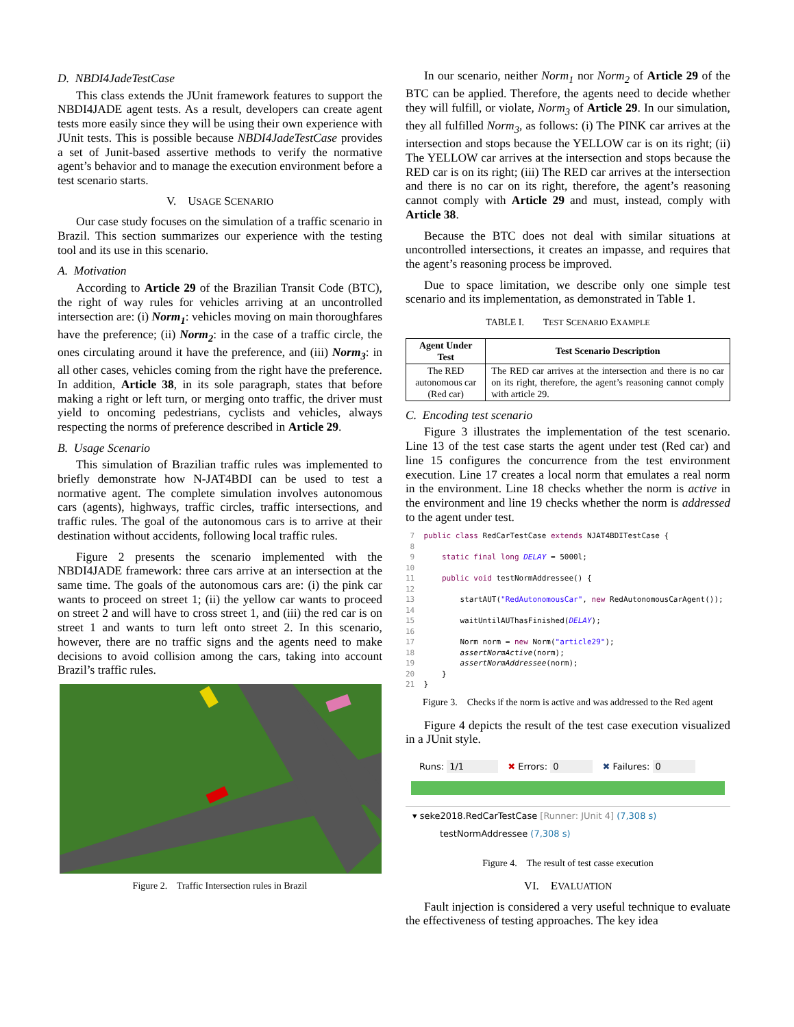D. NBDI4JadeTestCase
This class extends the JUnit framework features to support the NBDI4JADE agent tests. As a result, developers can create agent tests more easily since they will be using their own experience with JUnit tests. This is possible because NBDI4JadeTestCase provides a set of Junit-based assertive methods to verify the normative agent’s behavior and to manage the execution environment before a test scenario starts.
V. USAGE SCENARIO
Our case study focuses on the simulation of a traffic scenario in Brazil. This section summarizes our experience with the testing tool and its use in this scenario.
A. Motivation
According to Article 29 of the Brazilian Transit Code (BTC), the right of way rules for vehicles arriving at an uncontrolled intersection are: (i) Norm<sub>1</sub>: vehicles moving on main thoroughfares have the preference; (ii) Norm<sub>2</sub>: in the case of a traffic circle, the ones circulating around it have the preference, and (iii) Norm<sub>3</sub>: in all other cases, vehicles coming from the right have the preference. In addition, Article 38, in its sole paragraph, states that before making a right or left turn, or merging onto traffic, the driver must yield to oncoming pedestrians, cyclists and vehicles, always respecting the norms of preference described in Article 29.
B. Usage Scenario
This simulation of Brazilian traffic rules was implemented to briefly demonstrate how N-JAT4BDI can be used to test a normative agent. The complete simulation involves autonomous cars (agents), highways, traffic circles, traffic intersections, and traffic rules. The goal of the autonomous cars is to arrive at their destination without accidents, following local traffic rules.
Figure 2 presents the scenario implemented with the NBDI4JADE framework: three cars arrive at an intersection at the same time. The goals of the autonomous cars are: (i) the pink car wants to proceed on street 1; (ii) the yellow car wants to proceed on street 2 and will have to cross street 1, and (iii) the red car is on street 1 and wants to turn left onto street 2. In this scenario, however, there are no traffic signs and the agents need to make decisions to avoid collision among the cars, taking into account Brazil’s traffic rules.
Figure 2. Traffic Intersection rules in Brazil
In our scenario, neither Norm<sub>1</sub> nor Norm<sub>2</sub> of Article 29 of the BTC can be applied. Therefore, the agents need to decide whether they will fulfill, or violate, Norm<sub>3</sub> of Article 29. In our simulation, they all fulfilled Norm<sub>3</sub>, as follows: (i) The PINK car arrives at the intersection and stops because the YELLOW car is on its right; (ii) The YELLOW car arrives at the intersection and stops because the RED car is on its right; (iii) The RED car arrives at the intersection and there is no car on its right, therefore, the agent’s reasoning cannot comply with Article 29 and must, instead, comply with Article 38.
Because the BTC does not deal with similar situations at uncontrolled intersections, it creates an impasse, and requires that the agent’s reasoning process be improved.
Due to space limitation, we describe only one simple test scenario and its implementation, as demonstrated in Table 1.
TABLE I. TEST SCENARIO EXAMPLE
| Agent Under Test | Test Scenario Description |
| --- | --- |
| The RED autonomous car (Red car) | The RED car arrives at the intersection and there is no car on its right, therefore, the agent’s reasoning cannot comply with article 29. |
C. Encoding test scenario
Figure 3 illustrates the implementation of the test scenario. Line 13 of the test case starts the agent under test (Red car) and line 15 configures the concurrence from the test environment execution. Line 17 creates a local norm that emulates a real norm in the environment. Line 18 checks whether the norm is active in the environment and line 19 checks whether the norm is addressed to the agent under test.
 7  public class RedCarTestCase extends NJAT4BDITestCase {
 8
 9      static final long DELAY = 5000l;
10
11      public void testNormAddressee() {
12
13          startAUT("RedAutonomousCar", new RedAutonomousCarAgent());
14
15          waitUntilAUThasFinished(DELAY);
16
17          Norm norm = new Norm("article29");
18          assertNormActive(norm);
19          assertNormAddressee(norm);
20      }
21  }
Figure 3. Checks if the norm is active and was addressed to the Red agent
Figure 4 depicts the result of the test case execution visualized in a JUnit style.
Runs: 1/1 ✖ Errors: 0 ✖ Failures: 0
▾ seke2018.RedCarTestCase [Runner: JUnit 4] (7,308 s)
testNormAddressee (7,308 s)
Figure 4. The result of test casse execution
VI. EVALUATION
Fault injection is considered a very useful technique to evaluate the effectiveness of testing approaches. The key idea